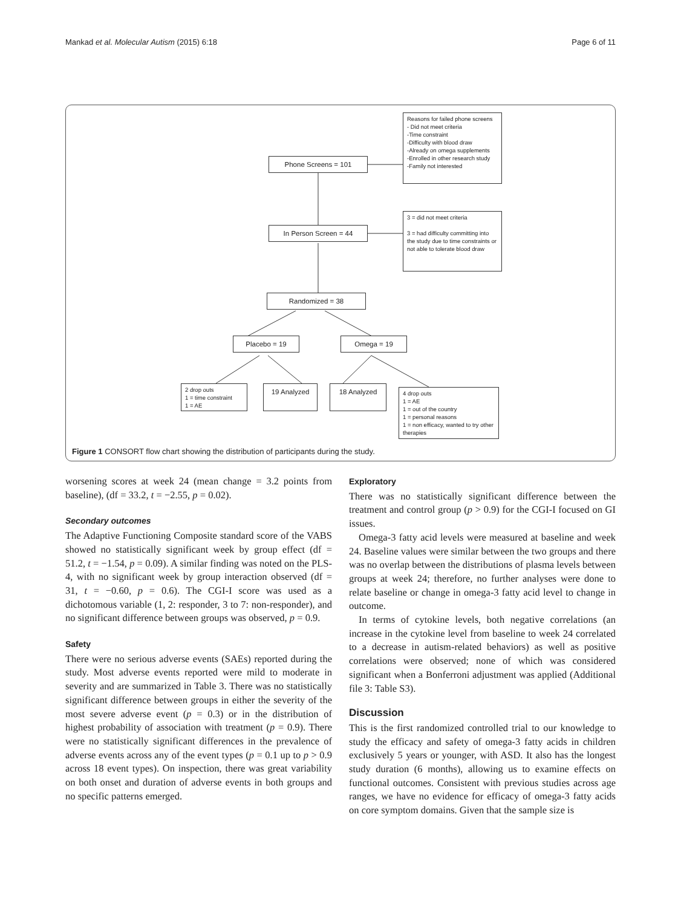Mankad et al. Molecular Autism (2015) 6:18 Page 6 of 11
Phone Screens = 101
Reasons for failed phone screens
- Did not meet criteria
-Time constraint
-Difficulty with blood draw
-Already on omega supplements
-Enrolled in other research study
-Family not interested
In Person Screen = 44
3 = did not meet criteria
3 = had difficulty committing into the study due to time constraints or not able to tolerate blood draw
Randomized = 38
Placebo = 19 Omega = 19
2 drop outs
1 = time constraint
1 = AE
19 Analyzed 18 Analyzed
4 drop outs
1 = AE
1 = out of the country
1 = personal reasons
1 = non efficacy, wanted to try other therapies
Figure 1 CONSORT flow chart showing the distribution of participants during the study.
worsening scores at week 24 (mean change = 3.2 points from baseline), (df = 33.2, t = −2.55, p = 0.02).
Secondary outcomes
The Adaptive Functioning Composite standard score of the VABS showed no statistically significant week by group effect (df = 51.2, t = −1.54, p = 0.09). A similar finding was noted on the PLS-4, with no significant week by group interaction observed (df = 31, t = −0.60, p = 0.6). The CGI-I score was used as a dichotomous variable (1, 2: responder, 3 to 7: non-responder), and no significant difference between groups was observed, p = 0.9.
Safety
There were no serious adverse events (SAEs) reported during the study. Most adverse events reported were mild to moderate in severity and are summarized in Table 3. There was no statistically significant difference between groups in either the severity of the most severe adverse event (p = 0.3) or in the distribution of highest probability of association with treatment (p = 0.9). There were no statistically significant differences in the prevalence of adverse events across any of the event types (p = 0.1 up to p > 0.9 across 18 event types). On inspection, there was great variability on both onset and duration of adverse events in both groups and no specific patterns emerged.
Exploratory
There was no statistically significant difference between the treatment and control group (p > 0.9) for the CGI-I focused on GI issues.
Omega-3 fatty acid levels were measured at baseline and week 24. Baseline values were similar between the two groups and there was no overlap between the distributions of plasma levels between groups at week 24; therefore, no further analyses were done to relate baseline or change in omega-3 fatty acid level to change in outcome.
In terms of cytokine levels, both negative correlations (an increase in the cytokine level from baseline to week 24 correlated to a decrease in autism-related behaviors) as well as positive correlations were observed; none of which was considered significant when a Bonferroni adjustment was applied (Additional file 3: Table S3).
Discussion
This is the first randomized controlled trial to our knowledge to study the efficacy and safety of omega-3 fatty acids in children exclusively 5 years or younger, with ASD. It also has the longest study duration (6 months), allowing us to examine effects on functional outcomes. Consistent with previous studies across age ranges, we have no evidence for efficacy of omega-3 fatty acids on core symptom domains. Given that the sample size is